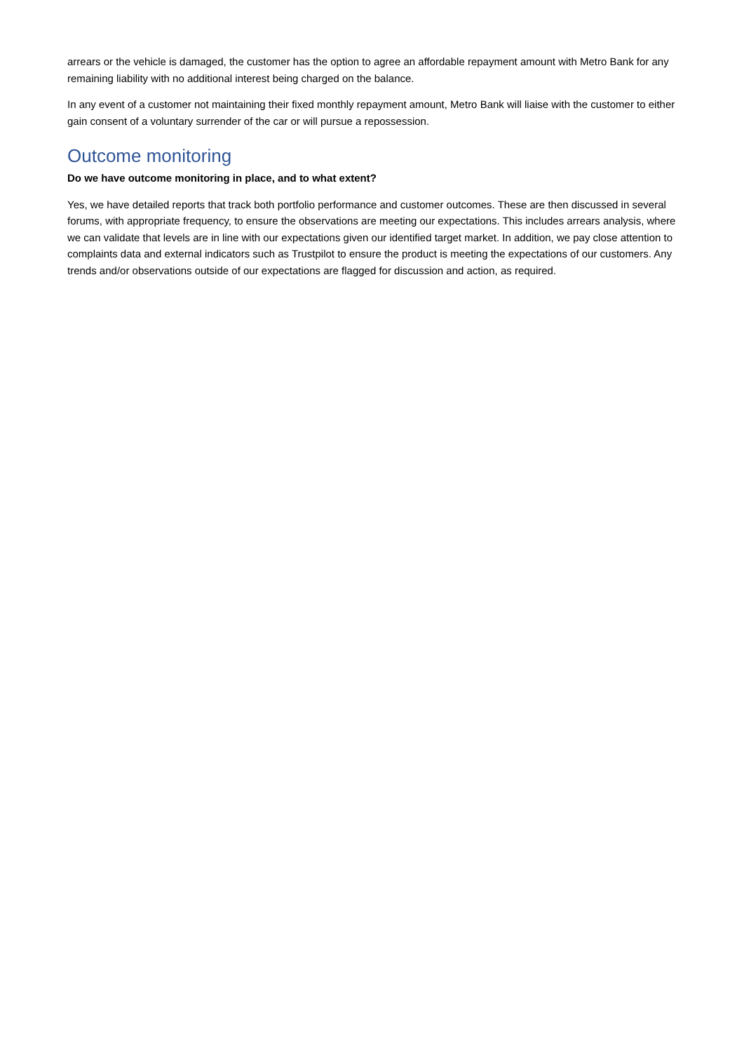arrears or the vehicle is damaged, the customer has the option to agree an affordable repayment amount with Metro Bank for any remaining liability with no additional interest being charged on the balance.
In any event of a customer not maintaining their fixed monthly repayment amount, Metro Bank will liaise with the customer to either gain consent of a voluntary surrender of the car or will pursue a repossession.
Outcome monitoring
Do we have outcome monitoring in place, and to what extent?
Yes, we have detailed reports that track both portfolio performance and customer outcomes. These are then discussed in several forums, with appropriate frequency, to ensure the observations are meeting our expectations. This includes arrears analysis, where we can validate that levels are in line with our expectations given our identified target market. In addition, we pay close attention to complaints data and external indicators such as Trustpilot to ensure the product is meeting the expectations of our customers. Any trends and/or observations outside of our expectations are flagged for discussion and action, as required.